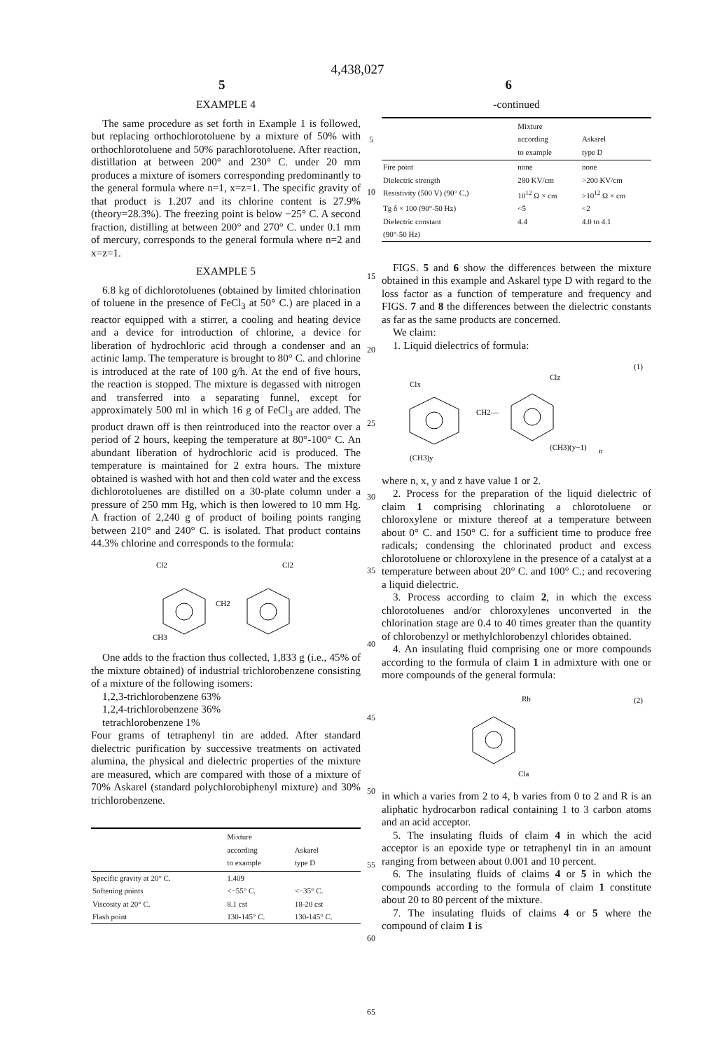4,438,027
5 6
EXAMPLE 4
The same procedure as set forth in Example 1 is followed, but replacing orthochlorotoluene by a mixture of 50% with orthochlorotoluene and 50% parachlorotoluene. After reaction, distillation at between 200° and 230° C. under 20 mm produces a mixture of isomers corresponding predominantly to the general formula where n=1, x=z=1. The specific gravity of that product is 1.207 and its chlorine content is 27.9% (theory=28.3%). The freezing point is below −25° C. A second fraction, distilling at between 200° and 270° C. under 0.1 mm of mercury, corresponds to the general formula where n=2 and x=z=1.
EXAMPLE 5
6.8 kg of dichlorotoluenes (obtained by limited chlorination of toluene in the presence of FeCl<sub>3</sub> at 50° C.) are placed in a reactor equipped with a stirrer, a cooling and heating device and a device for introduction of chlorine, a device for liberation of hydrochloric acid through a condenser and an actinic lamp. The temperature is brought to 80° C. and chlorine is introduced at the rate of 100 g/h. At the end of five hours, the reaction is stopped. The mixture is degassed with nitrogen and transferred into a separating funnel, except for approximately 500 ml in which 16 g of FeCl<sub>3</sub> are added. The product drawn off is then reintroduced into the reactor over a period of 2 hours, keeping the temperature at 80°-100° C. An abundant liberation of hydrochloric acid is produced. The temperature is maintained for 2 extra hours. The mixture obtained is washed with hot and then cold water and the excess dichlorotoluenes are distilled on a 30-plate column under a pressure of 250 mm Hg, which is then lowered to 10 mm Hg. A fraction of 2,240 g of product of boiling points ranging between 210° and 240° C. is isolated. That product contains 44.3% chlorine and corresponds to the formula:
Cl2
Cl2
CH2
CH3
One adds to the fraction thus collected, 1,833 g (i.e., 45% of the mixture obtained) of industrial trichlorobenzene consisting of a mixture of the following isomers:
1,2,3-trichlorobenzene 63%
1,2,4-trichlorobenzene 36%
tetrachlorobenzene 1%
Four grams of tetraphenyl tin are added. After standard dielectric purification by successive treatments on activated alumina, the physical and dielectric properties of the mixture are measured, which are compared with those of a mixture of 70% Askarel (standard polychlorobiphenyl mixture) and 30% trichlorobenzene.
| | Mixture according to example | Askarel type D |
| --- | --- | --- |
| Specific gravity at 20° C. | 1.409 | |
| Softening points | <−55° C. | <−35° C. |
| Viscosity at 20° C. | 8.1 cst | 18-20 cst |
| Flash point | 130-145° C. | 130-145° C. |
5
10
15
20
25
30
35
40
45
50
55
60
65
-continued
| | Mixture according to example | Askarel type D |
| --- | --- | --- |
| Fire point | none | none |
| Dielectric strength | 280 KV/cm | >200 KV/cm |
| Resistivity (500 V) (90° C.) | 10<sup>12</sup> Ω × cm | >10<sup>12</sup> Ω × cm |
| Tg δ × 100 (90°-50 Hz) | <5 | <2 |
| Dielectric constant (90°-50 Hz) | 4.4 | 4.0 to 4.1 |
FIGS. 5 and 6 show the differences between the mixture obtained in this example and Askarel type D with regard to the loss factor as a function of temperature and frequency and FIGS. 7 and 8 the differences between the dielectric constants as far as the same products are concerned.
We claim:
1. Liquid dielectrics of formula:
(1)
Clx
Clz
CH2—
(CH3)(y−1)
n
(CH3)y
where n, x, y and z have value 1 or 2.
2. Process for the preparation of the liquid dielectric of claim 1 comprising chlorinating a chlorotoluene or chloroxylene or mixture thereof at a temperature between about 0° C. and 150° C. for a sufficient time to produce free radicals; condensing the chlorinated product and excess chlorotoluene or chloroxylene in the presence of a catalyst at a temperature between about 20° C. and 100° C.; and recovering a liquid dielectric.
3. Process according to claim 2, in which the excess chlorotoluenes and/or chloroxylenes unconverted in the chlorination stage are 0.4 to 40 times greater than the quantity of chlorobenzyl or methylchlorobenzyl chlorides obtained.
4. An insulating fluid comprising one or more compounds according to the formula of claim 1 in admixture with one or more compounds of the general formula:
(2)
Rb
Cla
in which a varies from 2 to 4, b varies from 0 to 2 and R is an aliphatic hydrocarbon radical containing 1 to 3 carbon atoms and an acid acceptor.
5. The insulating fluids of claim 4 in which the acid acceptor is an epoxide type or tetraphenyl tin in an amount ranging from between about 0.001 and 10 percent.
6. The insulating fluids of claims 4 or 5 in which the compounds according to the formula of claim 1 constitute about 20 to 80 percent of the mixture.
7. The insulating fluids of claims 4 or 5 where the compound of claim 1 is